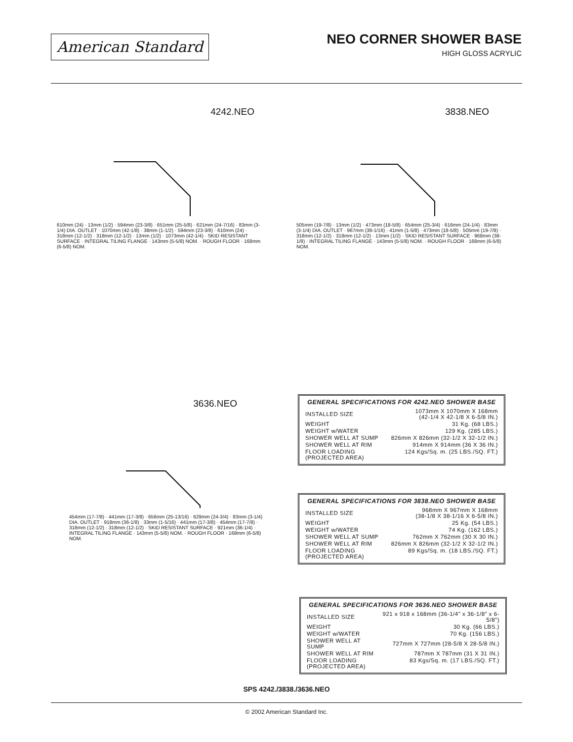American Standard
NEO CORNER SHOWER BASE
HIGH GLOSS ACRYLIC
4242.NEO
610mm (24) · 13mm (1/2) · 594mm (23-3/8) · 651mm (25-5/8) · 621mm (24-7/16) · 83mm (3-1/4) DIA. OUTLET · 1070mm (42-1/8) · 38mm (1-1/2) · 594mm (23-3/8) · 610mm (24) · 318mm (12-1/2) · 318mm (12-1/2) · 13mm (1/2) · 1073mm (42-1/4) · SKID RESISTANT SURFACE · INTEGRAL TILING FLANGE · 143mm (5-5/8) NOM. · ROUGH FLOOR · 168mm (6-5/8) NOM.
3838.NEO
505mm (19-7/8) · 13mm (1/2) · 473mm (18-5/8) · 654mm (25-3/4) · 616mm (24-1/4) · 83mm (3-1/4) DIA. OUTLET · 967mm (38-1/16) · 41mm (1-5/8) · 473mm (18-5/8) · 505mm (19-7/8) · 318mm (12-1/2) · 318mm (12-1/2) · 13mm (1/2) · SKID RESISTANT SURFACE · 968mm (38-1/8) · INTEGRAL TILING FLANGE · 143mm (5-5/8) NOM. · ROUGH FLOOR · 168mm (6-5/8) NOM.
3636.NEO
454mm (17-7/8) · 441mm (17-3/8) · 656mm (25-13/16) · 629mm (24-3/4) · 83mm (3-1/4) DIA. OUTLET · 918mm (36-1/8) · 33mm (1-5/16) · 441mm (17-3/8) · 454mm (17-7/8) · 318mm (12-1/2) · 318mm (12-1/2) · SKID RESISTANT SURFACE · 921mm (36-1/4) · INTEGRAL TILING FLANGE · 143mm (5-5/8) NOM. · ROUGH FLOOR · 168mm (6-5/8) NOM.
GENERAL SPECIFICATIONS FOR 4242.NEO SHOWER BASE
| INSTALLED SIZE | 1073mm X 1070mm X 168mm (42-1/4 X 42-1/8 X 6-5/8 IN.) |
| WEIGHT | 31 Kg. (68 LBS.) |
| WEIGHT w/WATER | 129 Kg. (285 LBS.) |
| SHOWER WELL AT SUMP | 826mm X 826mm (32-1/2 X 32-1/2 IN.) |
| SHOWER WELL AT RIM | 914mm X 914mm (36 X 36 IN.) |
| FLOOR LOADING (PROJECTED AREA) | 124 Kgs/Sq. m. (25 LBS./SQ. FT.) |
GENERAL SPECIFICATIONS FOR 3838.NEO SHOWER BASE
| INSTALLED SIZE | 968mm X 967mm X 168mm (38-1/8 X 38-1/16 X 6-5/8 IN.) |
| WEIGHT | 25 Kg. (54 LBS.) |
| WEIGHT w/WATER | 74 Kg. (162 LBS.) |
| SHOWER WELL AT SUMP | 762mm X 762mm (30 X 30 IN.) |
| SHOWER WELL AT RIM | 826mm X 826mm (32-1/2 X 32-1/2 IN.) |
| FLOOR LOADING (PROJECTED AREA) | 89 Kgs/Sq. m. (18 LBS./SQ. FT.) |
GENERAL SPECIFICATIONS FOR 3636.NEO SHOWER BASE
| INSTALLED SIZE | 921 x 918 x 168mm (36-1/4" x 36-1/8" x 6-5/8") |
| WEIGHT | 30 Kg. (66 LBS.) |
| WEIGHT w/WATER | 70 Kg. (156 LBS.) |
| SHOWER WELL AT SUMP | 727mm X 727mm (28-5/8 X 28-5/8 IN.) |
| SHOWER WELL AT RIM | 787mm X 787mm (31 X 31 IN.) |
| FLOOR LOADING (PROJECTED AREA) | 83 Kgs/Sq. m. (17 LBS./SQ. FT.) |
SPS 4242./3838./3636.NEO
© 2002 American Standard Inc.